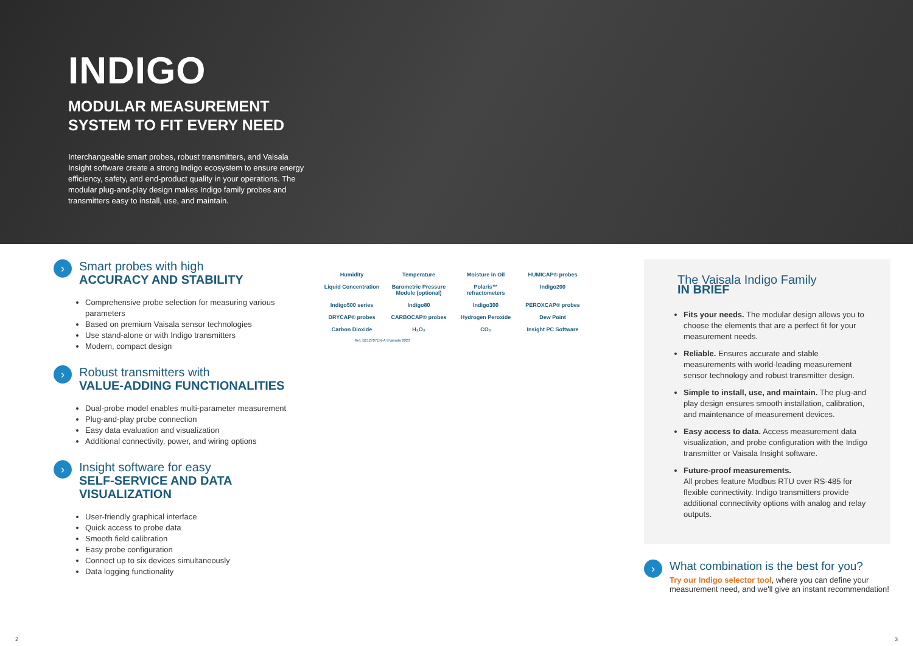INDIGO
MODULAR MEASUREMENT
SYSTEM TO FIT EVERY NEED
Interchangeable smart probes, robust transmitters, and Vaisala Insight software create a strong Indigo ecosystem to ensure energy efficiency, safety, and end-product quality in your operations. The modular plug-and-play design makes Indigo family probes and transmitters easy to install, use, and maintain.
›
Smart probes with high
ACCURACY AND STABILITY
Comprehensive probe selection for measuring various parameters
Based on premium Vaisala sensor technologies
Use stand-alone or with Indigo transmitters
Modern, compact design
›
Robust transmitters with
VALUE-ADDING FUNCTIONALITIES
Dual-probe model enables multi-parameter measurement
Plug-and-play probe connection
Easy data evaluation and visualization
Additional connectivity, power, and wiring options
›
Insight software for easy
SELF-SERVICE AND DATA VISUALIZATION
User-friendly graphical interface
Quick access to probe data
Smooth field calibration
Easy probe configuration
Connect up to six devices simultaneously
Data logging functionality
Humidity Temperature Moisture in Oil HUMICAP® probes Liquid Concentration Barometric Pressure Module (optional) Polaris™ refractometers Indigo200 Indigo500 series Indigo80 Indigo300 PEROXCAP® probes DRYCAP® probes CARBOCAP® probes Hydrogen Peroxide Dew Point Carbon Dioxide H₂O₂ CO₂ Insight PC Software Ref. B212707EN-A ©Vaisala 2023
The Vaisala Indigo Family
IN BRIEF
Fits your needs. The modular design allows you to choose the elements that are a perfect fit for your measurement needs.
Reliable. Ensures accurate and stable measurements with world-leading measurement sensor technology and robust transmitter design.
Simple to install, use, and maintain. The plug-and play design ensures smooth installation, calibration, and maintenance of measurement devices.
Easy access to data. Access measurement data visualization, and probe configuration with the Indigo transmitter or Vaisala Insight software.
Future-proof measurements.
All probes feature Modbus RTU over RS-485 for flexible connectivity. Indigo transmitters provide additional connectivity options with analog and relay outputs.
›
What combination is the best for you?
Try our Indigo selector tool, where you can define your measurement need, and we'll give an instant recommendation!
2 3